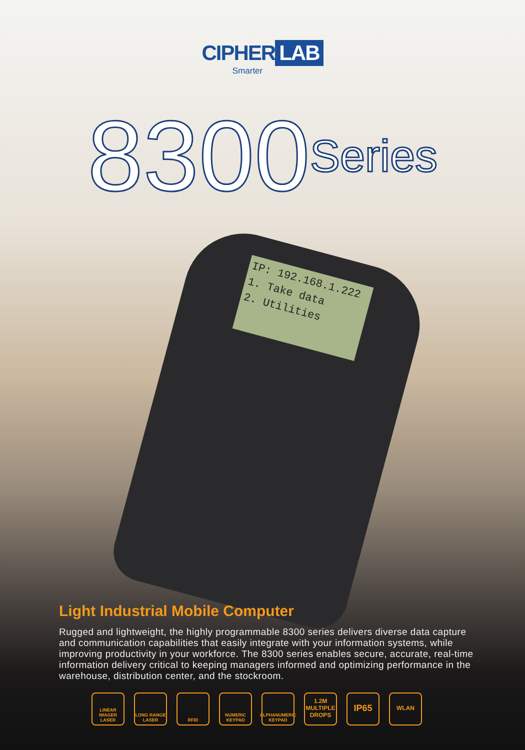CIPHER LAB
Smarter
8300Series
IP: 192.168.1.222
1. Take data
2. Utilities
Light Industrial Mobile Computer
Rugged and lightweight, the highly programmable 8300 series delivers diverse data capture and communication capabilities that easily integrate with your information systems, while improving productivity in your workforce. The 8300 series enables secure, accurate, real-time information delivery critical to keeping managers informed and optimizing performance in the warehouse, distribution center, and the stockroom.
LINEAR IMAGER LASER
LONG RANGE LASER
RFID NUMERIC KEYPAD
ALPHANUMERIC KEYPAD
1.2M MULTIPLE DROPS
IP65
WLAN